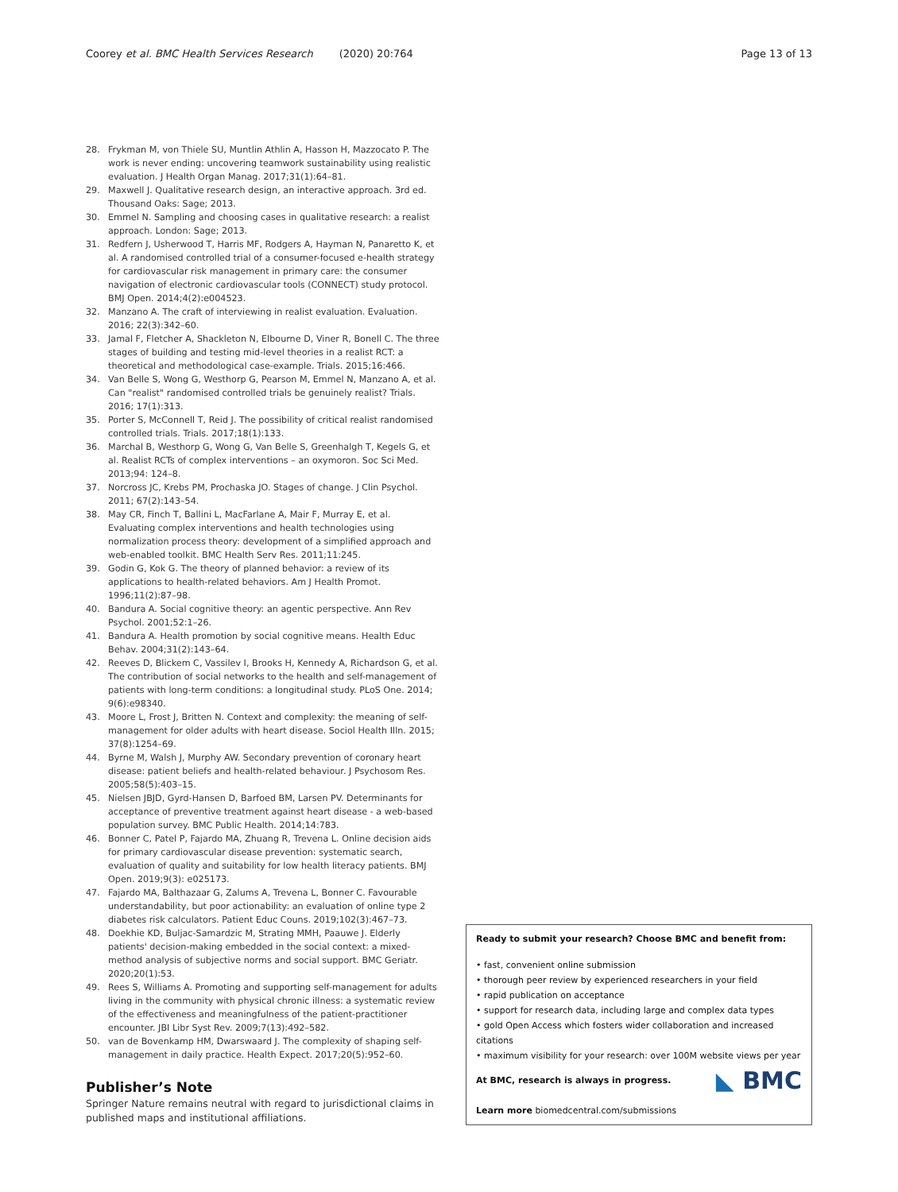Coorey et al. BMC Health Services Research (2020) 20:764 Page 13 of 13
28. Frykman M, von Thiele SU, Muntlin Athlin A, Hasson H, Mazzocato P. The work is never ending: uncovering teamwork sustainability using realistic evaluation. J Health Organ Manag. 2017;31(1):64–81.
29. Maxwell J. Qualitative research design, an interactive approach. 3rd ed. Thousand Oaks: Sage; 2013.
30. Emmel N. Sampling and choosing cases in qualitative research: a realist approach. London: Sage; 2013.
31. Redfern J, Usherwood T, Harris MF, Rodgers A, Hayman N, Panaretto K, et al. A randomised controlled trial of a consumer-focused e-health strategy for cardiovascular risk management in primary care: the consumer navigation of electronic cardiovascular tools (CONNECT) study protocol. BMJ Open. 2014;4(2):e004523.
32. Manzano A. The craft of interviewing in realist evaluation. Evaluation. 2016; 22(3):342–60.
33. Jamal F, Fletcher A, Shackleton N, Elbourne D, Viner R, Bonell C. The three stages of building and testing mid-level theories in a realist RCT: a theoretical and methodological case-example. Trials. 2015;16:466.
34. Van Belle S, Wong G, Westhorp G, Pearson M, Emmel N, Manzano A, et al. Can "realist" randomised controlled trials be genuinely realist? Trials. 2016; 17(1):313.
35. Porter S, McConnell T, Reid J. The possibility of critical realist randomised controlled trials. Trials. 2017;18(1):133.
36. Marchal B, Westhorp G, Wong G, Van Belle S, Greenhalgh T, Kegels G, et al. Realist RCTs of complex interventions – an oxymoron. Soc Sci Med. 2013;94: 124–8.
37. Norcross JC, Krebs PM, Prochaska JO. Stages of change. J Clin Psychol. 2011; 67(2):143–54.
38. May CR, Finch T, Ballini L, MacFarlane A, Mair F, Murray E, et al. Evaluating complex interventions and health technologies using normalization process theory: development of a simplified approach and web-enabled toolkit. BMC Health Serv Res. 2011;11:245.
39. Godin G, Kok G. The theory of planned behavior: a review of its applications to health-related behaviors. Am J Health Promot. 1996;11(2):87–98.
40. Bandura A. Social cognitive theory: an agentic perspective. Ann Rev Psychol. 2001;52:1–26.
41. Bandura A. Health promotion by social cognitive means. Health Educ Behav. 2004;31(2):143–64.
42. Reeves D, Blickem C, Vassilev I, Brooks H, Kennedy A, Richardson G, et al. The contribution of social networks to the health and self-management of patients with long-term conditions: a longitudinal study. PLoS One. 2014; 9(6):e98340.
43. Moore L, Frost J, Britten N. Context and complexity: the meaning of self-management for older adults with heart disease. Sociol Health Illn. 2015; 37(8):1254–69.
44. Byrne M, Walsh J, Murphy AW. Secondary prevention of coronary heart disease: patient beliefs and health-related behaviour. J Psychosom Res. 2005;58(5):403–15.
45. Nielsen JBJD, Gyrd-Hansen D, Barfoed BM, Larsen PV. Determinants for acceptance of preventive treatment against heart disease - a web-based population survey. BMC Public Health. 2014;14:783.
46. Bonner C, Patel P, Fajardo MA, Zhuang R, Trevena L. Online decision aids for primary cardiovascular disease prevention: systematic search, evaluation of quality and suitability for low health literacy patients. BMJ Open. 2019;9(3): e025173.
47. Fajardo MA, Balthazaar G, Zalums A, Trevena L, Bonner C. Favourable understandability, but poor actionability: an evaluation of online type 2 diabetes risk calculators. Patient Educ Couns. 2019;102(3):467–73.
48. Doekhie KD, Buljac-Samardzic M, Strating MMH, Paauwe J. Elderly patients' decision-making embedded in the social context: a mixed-method analysis of subjective norms and social support. BMC Geriatr. 2020;20(1):53.
49. Rees S, Williams A. Promoting and supporting self-management for adults living in the community with physical chronic illness: a systematic review of the effectiveness and meaningfulness of the patient-practitioner encounter. JBI Libr Syst Rev. 2009;7(13):492–582.
50. van de Bovenkamp HM, Dwarswaard J. The complexity of shaping self-management in daily practice. Health Expect. 2017;20(5):952–60.
Publisher’s Note
Springer Nature remains neutral with regard to jurisdictional claims in published maps and institutional affiliations.
Ready to submit your research? Choose BMC and benefit from:
• fast, convenient online submission
• thorough peer review by experienced researchers in your field
• rapid publication on acceptance
• support for research data, including large and complex data types
• gold Open Access which fosters wider collaboration and increased citations
• maximum visibility for your research: over 100M website views per year
◣ BMC At BMC, research is always in progress.
Learn more biomedcentral.com/submissions